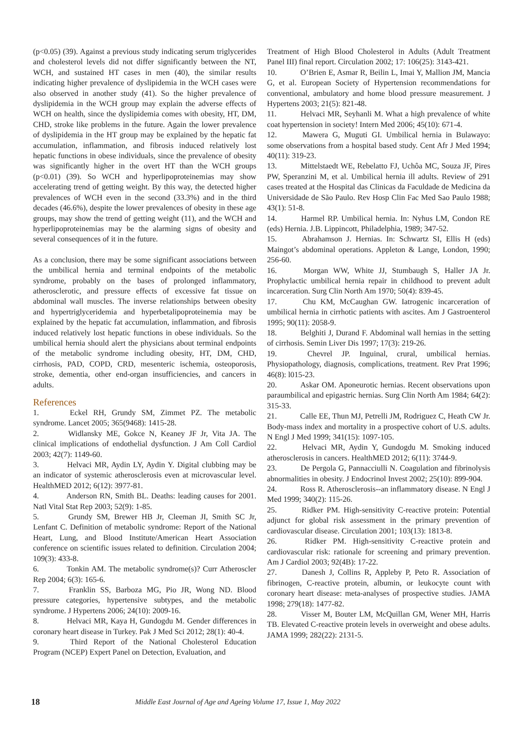(p<0.05) (39). Against a previous study indicating serum triglycerides and cholesterol levels did not differ significantly between the NT, WCH, and sustained HT cases in men (40), the similar results indicating higher prevalence of dyslipidemia in the WCH cases were also observed in another study (41). So the higher prevalence of dyslipidemia in the WCH group may explain the adverse effects of WCH on health, since the dyslipidemia comes with obesity, HT, DM, CHD, stroke like problems in the future. Again the lower prevalence of dyslipidemia in the HT group may be explained by the hepatic fat accumulation, inflammation, and fibrosis induced relatively lost hepatic functions in obese individuals, since the prevalence of obesity was significantly higher in the overt HT than the WCH groups (p<0.01) (39). So WCH and hyperlipoproteinemias may show accelerating trend of getting weight. By this way, the detected higher prevalences of WCH even in the second (33.3%) and in the third decades (46.6%), despite the lower prevalences of obesity in these age groups, may show the trend of getting weight (11), and the WCH and hyperlipoproteinemias may be the alarming signs of obesity and several consequences of it in the future.
As a conclusion, there may be some significant associations between the umbilical hernia and terminal endpoints of the metabolic syndrome, probably on the bases of prolonged inflammatory, atherosclerotic, and pressure effects of excessive fat tissue on abdominal wall muscles. The inverse relationships between obesity and hypertriglyceridemia and hyperbetalipoproteinemia may be explained by the hepatic fat accumulation, inflammation, and fibrosis induced relatively lost hepatic functions in obese individuals. So the umbilical hernia should alert the physicians about terminal endpoints of the metabolic syndrome including obesity, HT, DM, CHD, cirrhosis, PAD, COPD, CRD, mesenteric ischemia, osteoporosis, stroke, dementia, other end-organ insufficiencies, and cancers in adults.
References
1. Eckel RH, Grundy SM, Zimmet PZ. The metabolic syndrome. Lancet 2005; 365(9468): 1415-28.
2. Widlansky ME, Gokce N, Keaney JF Jr, Vita JA. The clinical implications of endothelial dysfunction. J Am Coll Cardiol 2003; 42(7): 1149-60.
3. Helvaci MR, Aydin LY, Aydin Y. Digital clubbing may be an indicator of systemic atherosclerosis even at microvascular level. HealthMED 2012; 6(12): 3977-81.
4. Anderson RN, Smith BL. Deaths: leading causes for 2001. Natl Vital Stat Rep 2003; 52(9): 1-85.
5. Grundy SM, Brewer HB Jr, Cleeman JI, Smith SC Jr, Lenfant C. Definition of metabolic syndrome: Report of the National Heart, Lung, and Blood Institute/American Heart Association conference on scientific issues related to definition. Circulation 2004; 109(3): 433-8.
6. Tonkin AM. The metabolic syndrome(s)? Curr Atheroscler Rep 2004; 6(3): 165-6.
7. Franklin SS, Barboza MG, Pio JR, Wong ND. Blood pressure categories, hypertensive subtypes, and the metabolic syndrome. J Hypertens 2006; 24(10): 2009-16.
8. Helvaci MR, Kaya H, Gundogdu M. Gender differences in coronary heart disease in Turkey. Pak J Med Sci 2012; 28(1): 40-4.
9. Third Report of the National Cholesterol Education Program (NCEP) Expert Panel on Detection, Evaluation, and
Treatment of High Blood Cholesterol in Adults (Adult Treatment Panel III) final report. Circulation 2002; 17: 106(25): 3143-421.
10. O’Brien E, Asmar R, Beilin L, Imai Y, Mallion JM, Mancia G, et al. European Society of Hypertension recommendations for conventional, ambulatory and home blood pressure measurement. J Hypertens 2003; 21(5): 821-48.
11. Helvaci MR, Seyhanli M. What a high prevalence of white coat hypertension in society! Intern Med 2006; 45(10): 671-4.
12. Mawera G, Muguti GI. Umbilical hernia in Bulawayo: some observations from a hospital based study. Cent Afr J Med 1994; 40(11): 319-23.
13. Mittelstaedt WE, Rebelatto FJ, Uchôa MC, Souza JF, Pires PW, Speranzini M, et al. Umbilical hernia ill adults. Review of 291 cases treated at the Hospital das Clinicas da Faculdade de Medicina da Universidade de São Paulo. Rev Hosp Clin Fac Med Sao Paulo 1988; 43(1): 51-8.
14. Harmel RP. Umbilical hernia. In: Nyhus LM, Condon RE (eds) Hernia. J.B. Lippincott, Philadelphia, 1989; 347-52.
15. Abrahamson J. Hernias. In: Schwartz SI, Ellis H (eds) Maingot’s abdominal operations. Appleton & Lange, London, 1990; 256-60.
16. Morgan WW, White JJ, Stumbaugh S, Haller JA Jr. Prophylactic umbilical hernia repair in childhood to prevent adult incarceration. Surg Clin North Am 1970; 50(4): 839-45.
17. Chu KM, McCaughan GW. Iatrogenic incarceration of umbilical hernia in cirrhotic patients with ascites. Am J Gastroenterol 1995; 90(11): 2058-9.
18. Belghiti J, Durand F. Abdominal wall hernias in the setting of cirrhosis. Semin Liver Dis 1997; 17(3): 219-26.
19. Chevrel JP. Inguinal, crural, umbilical hernias. Physiopathology, diagnosis, complications, treatment. Rev Prat 1996; 46(8): l015-23.
20. Askar OM. Aponeurotic hernias. Recent observations upon paraumbilical and epigastric hernias. Surg Clin North Am 1984; 64(2): 315-33.
21. Calle EE, Thun MJ, Petrelli JM, Rodriguez C, Heath CW Jr. Body-mass index and mortality in a prospective cohort of U.S. adults. N Engl J Med 1999; 341(15): 1097-105.
22. Helvaci MR, Aydin Y, Gundogdu M. Smoking induced atherosclerosis in cancers. HealthMED 2012; 6(11): 3744-9.
23. De Pergola G, Pannacciulli N. Coagulation and fibrinolysis abnormalities in obesity. J Endocrinol Invest 2002; 25(10): 899-904.
24. Ross R. Atherosclerosis--an inflammatory disease. N Engl J Med 1999; 340(2): 115-26.
25. Ridker PM. High-sensitivity C-reactive protein: Potential adjunct for global risk assessment in the primary prevention of cardiovascular disease. Circulation 2001; 103(13): 1813-8.
26. Ridker PM. High-sensitivity C-reactive protein and cardiovascular risk: rationale for screening and primary prevention. Am J Cardiol 2003; 92(4B): 17-22.
27. Danesh J, Collins R, Appleby P, Peto R. Association of fibrinogen, C-reactive protein, albumin, or leukocyte count with coronary heart disease: meta-analyses of prospective studies. JAMA 1998; 279(18): 1477-82.
28. Visser M, Bouter LM, McQuillan GM, Wener MH, Harris TB. Elevated C-reactive protein levels in overweight and obese adults. JAMA 1999; 282(22): 2131-5.
18 Middle East Journal of Age and Ageing Volume 17, Issue 1, May 2022